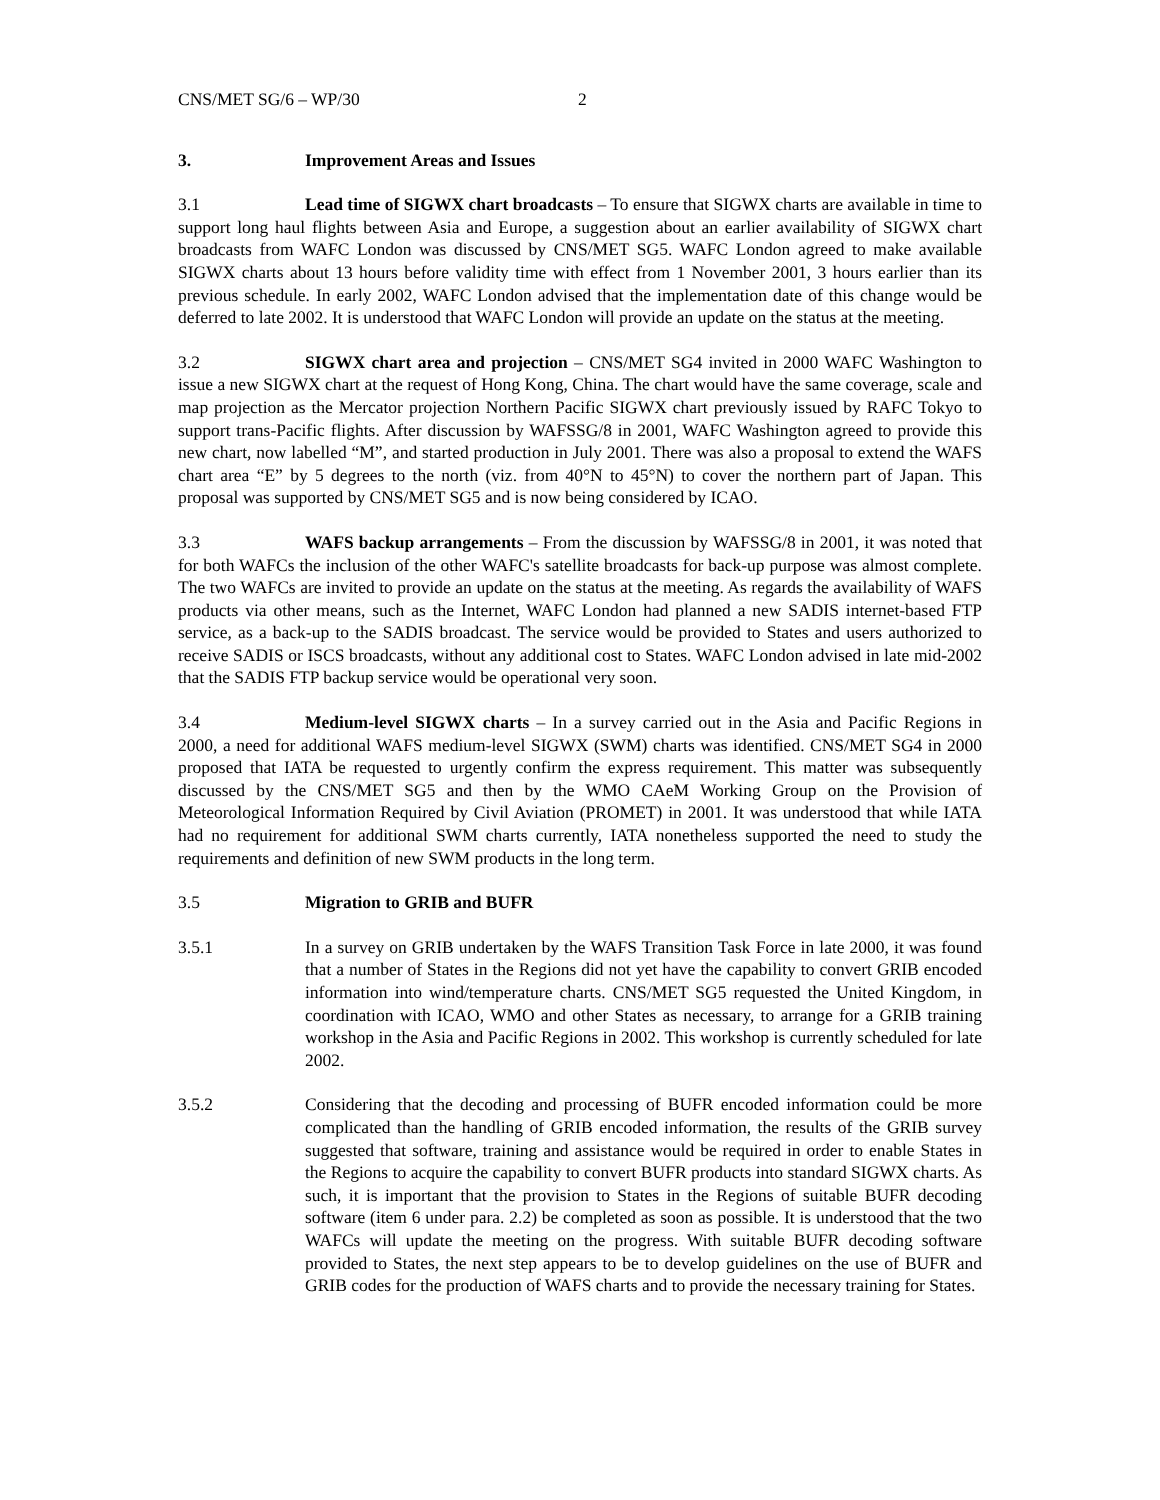CNS/MET SG/6 – WP/30 2
3. Improvement Areas and Issues
3.1 Lead time of SIGWX chart broadcasts – To ensure that SIGWX charts are available in time to support long haul flights between Asia and Europe, a suggestion about an earlier availability of SIGWX chart broadcasts from WAFC London was discussed by CNS/MET SG5. WAFC London agreed to make available SIGWX charts about 13 hours before validity time with effect from 1 November 2001, 3 hours earlier than its previous schedule. In early 2002, WAFC London advised that the implementation date of this change would be deferred to late 2002. It is understood that WAFC London will provide an update on the status at the meeting.
3.2 SIGWX chart area and projection – CNS/MET SG4 invited in 2000 WAFC Washington to issue a new SIGWX chart at the request of Hong Kong, China. The chart would have the same coverage, scale and map projection as the Mercator projection Northern Pacific SIGWX chart previously issued by RAFC Tokyo to support trans-Pacific flights. After discussion by WAFSSG/8 in 2001, WAFC Washington agreed to provide this new chart, now labelled “M”, and started production in July 2001. There was also a proposal to extend the WAFS chart area “E” by 5 degrees to the north (viz. from 40°N to 45°N) to cover the northern part of Japan. This proposal was supported by CNS/MET SG5 and is now being considered by ICAO.
3.3 WAFS backup arrangements – From the discussion by WAFSSG/8 in 2001, it was noted that for both WAFCs the inclusion of the other WAFC's satellite broadcasts for back-up purpose was almost complete. The two WAFCs are invited to provide an update on the status at the meeting. As regards the availability of WAFS products via other means, such as the Internet, WAFC London had planned a new SADIS internet-based FTP service, as a back-up to the SADIS broadcast. The service would be provided to States and users authorized to receive SADIS or ISCS broadcasts, without any additional cost to States. WAFC London advised in late mid-2002 that the SADIS FTP backup service would be operational very soon.
3.4 Medium-level SIGWX charts – In a survey carried out in the Asia and Pacific Regions in 2000, a need for additional WAFS medium-level SIGWX (SWM) charts was identified. CNS/MET SG4 in 2000 proposed that IATA be requested to urgently confirm the express requirement. This matter was subsequently discussed by the CNS/MET SG5 and then by the WMO CAeM Working Group on the Provision of Meteorological Information Required by Civil Aviation (PROMET) in 2001. It was understood that while IATA had no requirement for additional SWM charts currently, IATA nonetheless supported the need to study the requirements and definition of new SWM products in the long term.
3.5 Migration to GRIB and BUFR
3.5.1 In a survey on GRIB undertaken by the WAFS Transition Task Force in late 2000, it was found that a number of States in the Regions did not yet have the capability to convert GRIB encoded information into wind/temperature charts. CNS/MET SG5 requested the United Kingdom, in coordination with ICAO, WMO and other States as necessary, to arrange for a GRIB training workshop in the Asia and Pacific Regions in 2002. This workshop is currently scheduled for late 2002.
3.5.2 Considering that the decoding and processing of BUFR encoded information could be more complicated than the handling of GRIB encoded information, the results of the GRIB survey suggested that software, training and assistance would be required in order to enable States in the Regions to acquire the capability to convert BUFR products into standard SIGWX charts. As such, it is important that the provision to States in the Regions of suitable BUFR decoding software (item 6 under para. 2.2) be completed as soon as possible. It is understood that the two WAFCs will update the meeting on the progress. With suitable BUFR decoding software provided to States, the next step appears to be to develop guidelines on the use of BUFR and GRIB codes for the production of WAFS charts and to provide the necessary training for States.